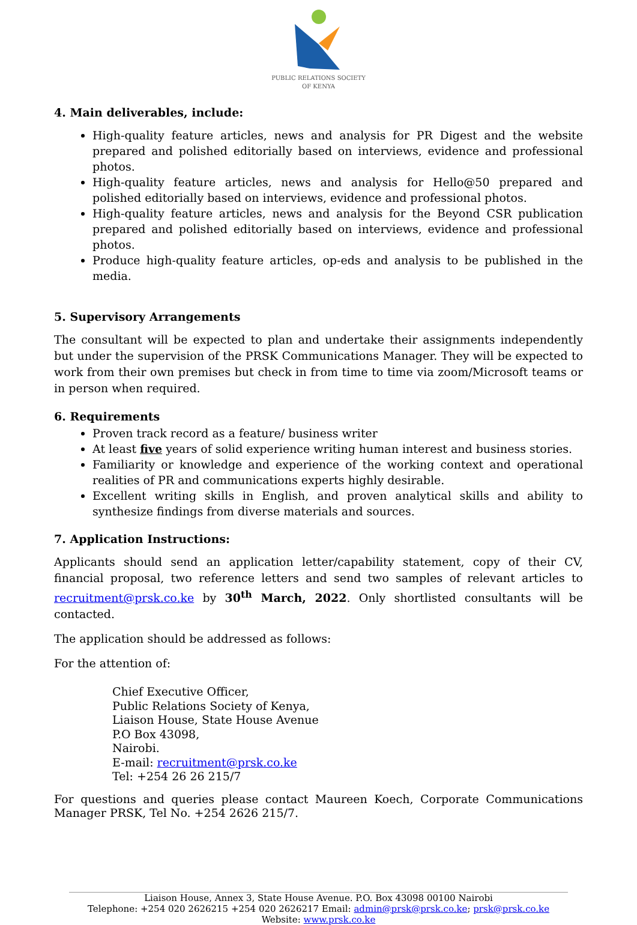PUBLIC RELATIONS SOCIETY
OF KENYA
4. Main deliverables, include:
High-quality feature articles, news and analysis for PR Digest and the website prepared and polished editorially based on interviews, evidence and professional photos.
High-quality feature articles, news and analysis for Hello@50 prepared and polished editorially based on interviews, evidence and professional photos.
High-quality feature articles, news and analysis for the Beyond CSR publication prepared and polished editorially based on interviews, evidence and professional photos.
Produce high-quality feature articles, op-eds and analysis to be published in the media.
5. Supervisory Arrangements
The consultant will be expected to plan and undertake their assignments independently but under the supervision of the PRSK Communications Manager. They will be expected to work from their own premises but check in from time to time via zoom/Microsoft teams or in person when required.
6. Requirements
Proven track record as a feature/ business writer
At least five years of solid experience writing human interest and business stories.
Familiarity or knowledge and experience of the working context and operational realities of PR and communications experts highly desirable.
Excellent writing skills in English, and proven analytical skills and ability to synthesize findings from diverse materials and sources.
7. Application Instructions:
Applicants should send an application letter/capability statement, copy of their CV, financial proposal, two reference letters and send two samples of relevant articles to recruitment@prsk.co.ke by 30<sup>th</sup> March, 2022. Only shortlisted consultants will be contacted.
The application should be addressed as follows:
For the attention of:
Chief Executive Officer,
Public Relations Society of Kenya,
Liaison House, State House Avenue
P.O Box 43098,
Nairobi.
E-mail: recruitment@prsk.co.ke
Tel: +254 26 26 215/7
For questions and queries please contact Maureen Koech, Corporate Communications Manager PRSK, Tel No. +254 2626 215/7.
Liaison House, Annex 3, State House Avenue. P.O. Box 43098 00100 Nairobi
Telephone: +254 020 2626215 +254 020 2626217 Email: admin@prsk@prsk.co.ke; prsk@prsk.co.ke
Website: www.prsk.co.ke